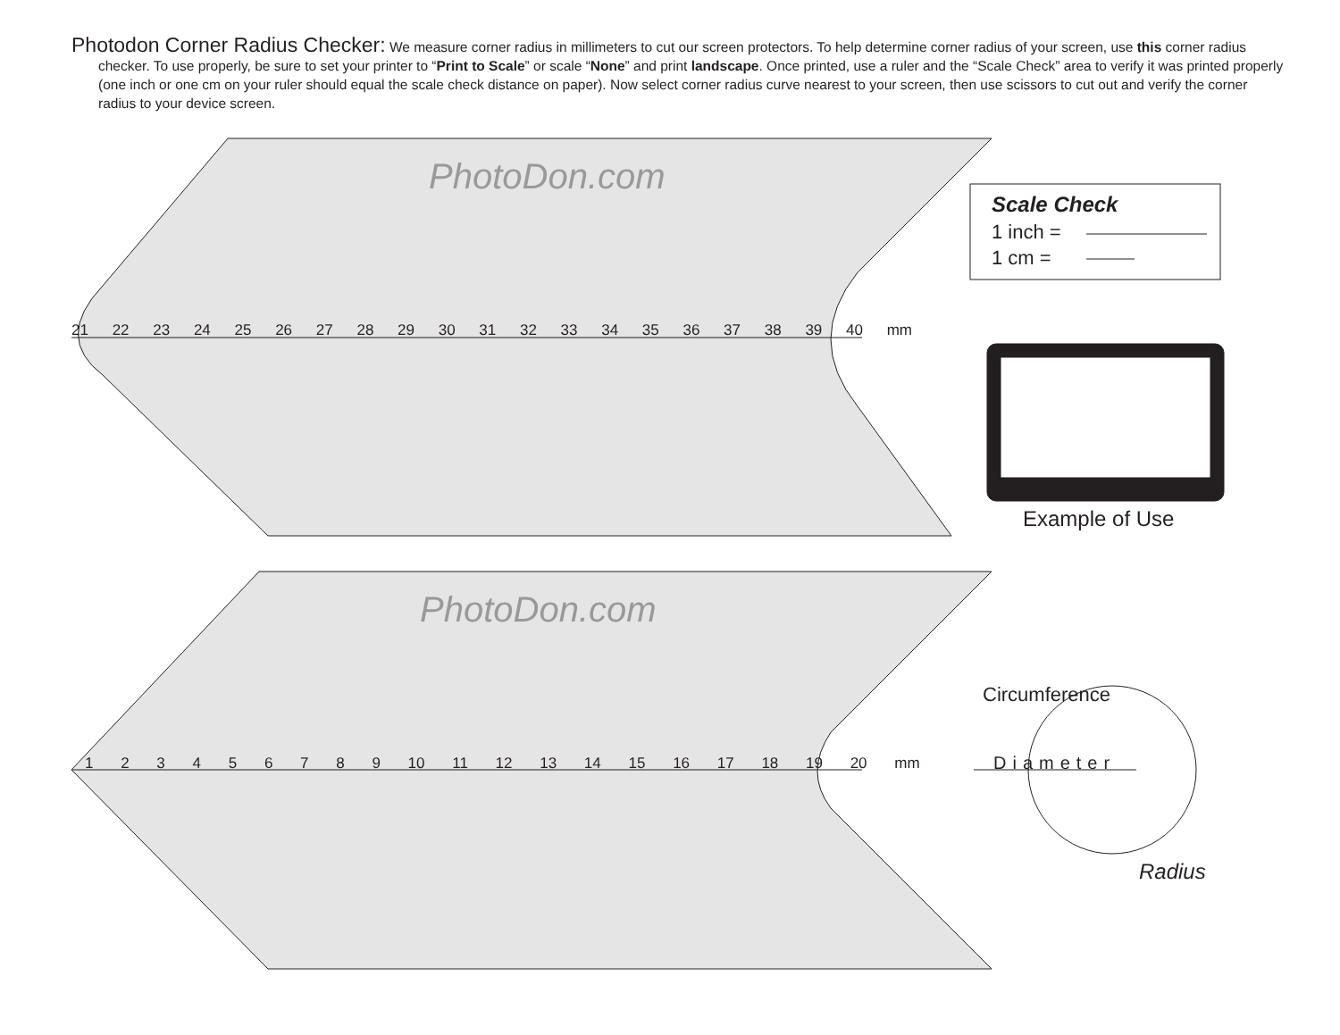Photodon Corner Radius Checker: We measure corner radius in millimeters to cut our screen protectors. To help determine corner radius of your screen, use this corner radius checker. To use properly, be sure to set your printer to “Print to Scale” or scale “None” and print landscape. Once printed, use a ruler and the “Scale Check” area to verify it was printed properly (one inch or one cm on your ruler should equal the scale check distance on paper). Now select corner radius curve nearest to your screen, then use scissors to cut out and verify the corner radius to your device screen.
21 22 23 24 25 26 27 28 29 30 31 32 33 34 35 36 37 38 39 40 mm
1 2 3 4 5 6 7 8 9 10 11 12 13 14 15 16 17 18 19 20 mm
PhotoDon.com
PhotoDon.com
Scale Check
1 inch =
1 cm =
Example of Use
Circumference
Diameter
Radius